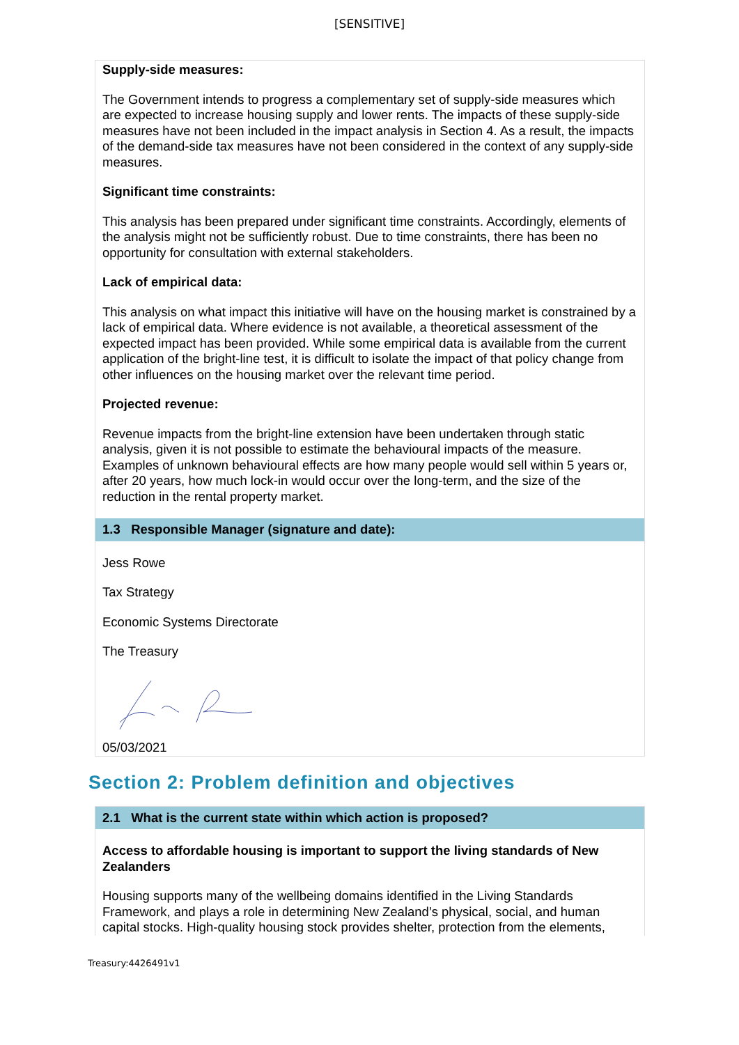[SENSITIVE]
Supply-side measures:
The Government intends to progress a complementary set of supply-side measures which are expected to increase housing supply and lower rents. The impacts of these supply-side measures have not been included in the impact analysis in Section 4. As a result, the impacts of the demand-side tax measures have not been considered in the context of any supply-side measures.
Significant time constraints:
This analysis has been prepared under significant time constraints. Accordingly, elements of the analysis might not be sufficiently robust. Due to time constraints, there has been no opportunity for consultation with external stakeholders.
Lack of empirical data:
This analysis on what impact this initiative will have on the housing market is constrained by a lack of empirical data. Where evidence is not available, a theoretical assessment of the expected impact has been provided. While some empirical data is available from the current application of the bright-line test, it is difficult to isolate the impact of that policy change from other influences on the housing market over the relevant time period.
Projected revenue:
Revenue impacts from the bright-line extension have been undertaken through static analysis, given it is not possible to estimate the behavioural impacts of the measure. Examples of unknown behavioural effects are how many people would sell within 5 years or, after 20 years, how much lock-in would occur over the long-term, and the size of the reduction in the rental property market.
1.3 Responsible Manager (signature and date):
Jess Rowe
Tax Strategy
Economic Systems Directorate
The Treasury
05/03/2021
Section 2: Problem definition and objectives
2.1 What is the current state within which action is proposed?
Access to affordable housing is important to support the living standards of New Zealanders
Housing supports many of the wellbeing domains identified in the Living Standards Framework, and plays a role in determining New Zealand’s physical, social, and human capital stocks. High-quality housing stock provides shelter, protection from the elements,
Treasury:4426491v1